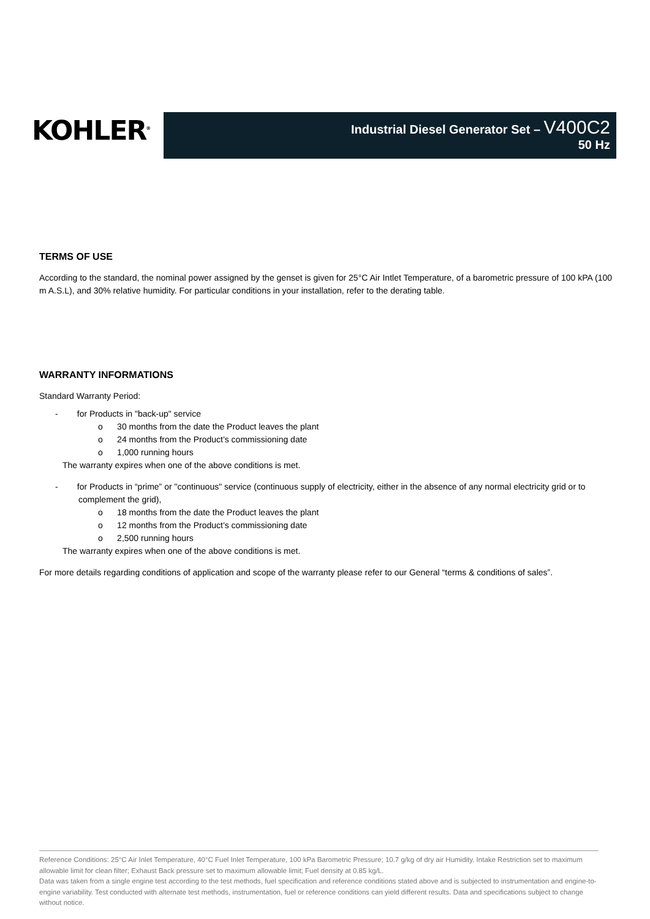KOHLER<sup>®</sup>
Industrial Diesel Generator Set – V400C2
50 Hz
TERMS OF USE
According to the standard, the nominal power assigned by the genset is given for 25°C Air Intlet Temperature, of a barometric pressure of 100 kPA (100 m A.S.L), and 30% relative humidity. For particular conditions in your installation, refer to the derating table.
WARRANTY INFORMATIONS
Standard Warranty Period:
- for Products in "back-up" service
o 30 months from the date the Product leaves the plant
o 24 months from the Product’s commissioning date
o 1,000 running hours
The warranty expires when one of the above conditions is met.
- for Products in “prime” or "continuous" service (continuous supply of electricity, either in the absence of any normal electricity grid or to complement the grid),
o 18 months from the date the Product leaves the plant
o 12 months from the Product’s commissioning date
o 2,500 running hours
The warranty expires when one of the above conditions is met.
For more details regarding conditions of application and scope of the warranty please refer to our General “terms & conditions of sales”.
Reference Conditions: 25°C Air Inlet Temperature, 40°C Fuel Inlet Temperature, 100 kPa Barometric Pressure; 10.7 g/kg of dry air Humidity. Intake Restriction set to maximum allowable limit for clean filter; Exhaust Back pressure set to maximum allowable limit; Fuel density at 0.85 kg/L.
Data was taken from a single engine test according to the test methods, fuel specification and reference conditions stated above and is subjected to instrumentation and engine-to-engine variability. Test conducted with alternate test methods, instrumentation, fuel or reference conditions can yield different results. Data and specifications subject to change without notice.